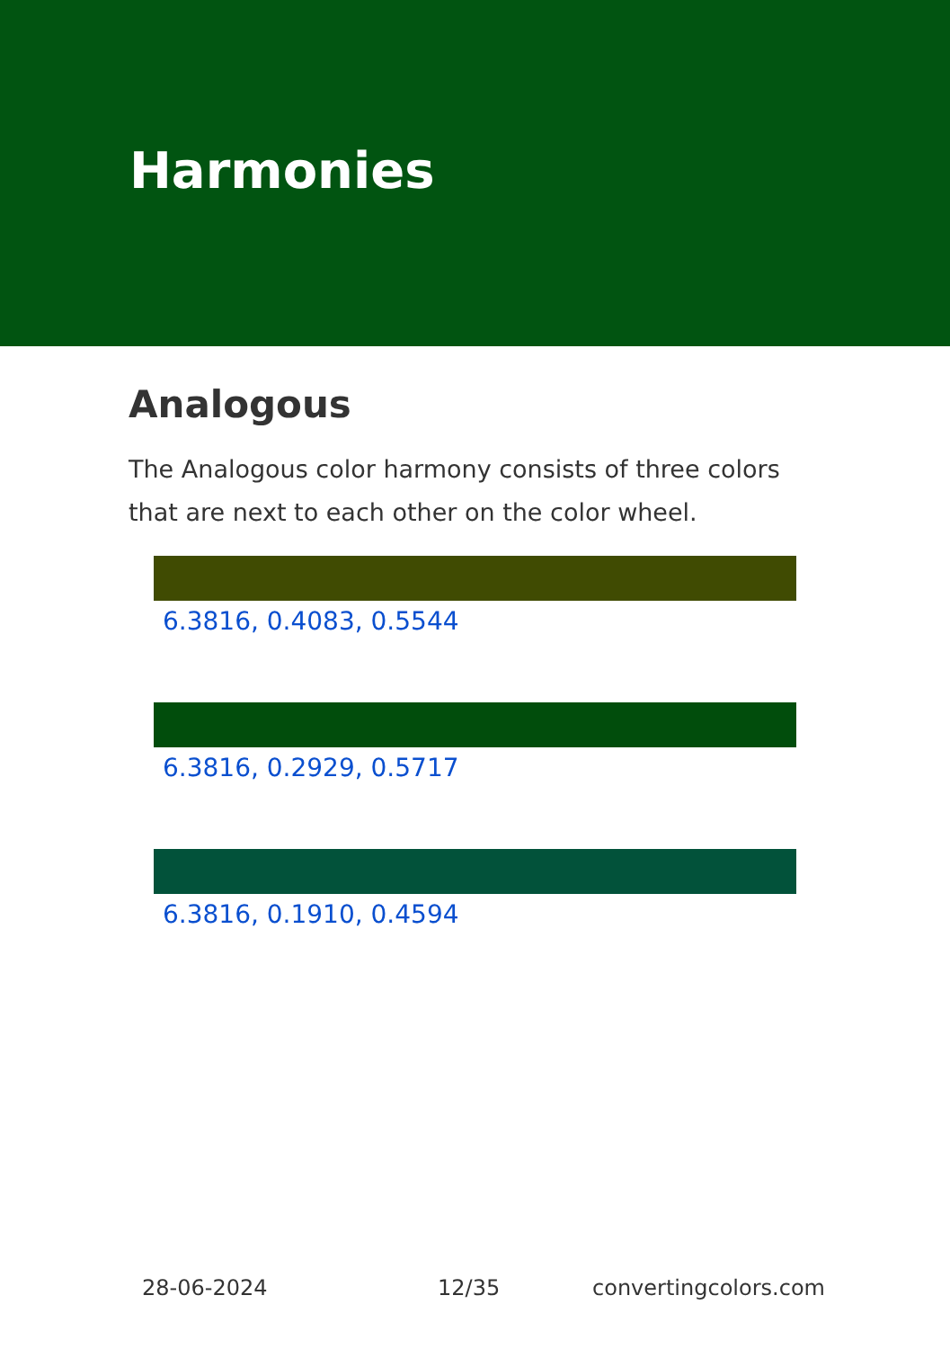Harmonies
Analogous
The Analogous color harmony consists of three colors that are next to each other on the color wheel.
6.3816, 0.4083, 0.5544
6.3816, 0.2929, 0.5717
6.3816, 0.1910, 0.4594
28-06-2024 12/35 convertingcolors.com